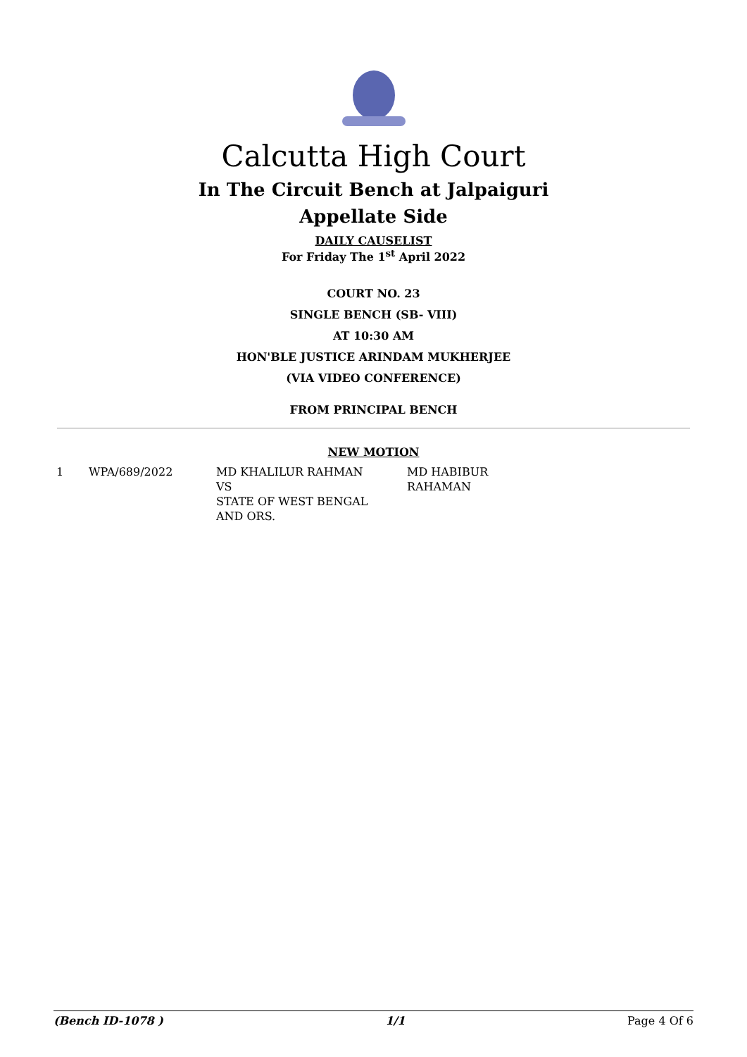Calcutta High Court
In The Circuit Bench at Jalpaiguri
Appellate Side
DAILY CAUSELIST
For Friday The 1<sup>st</sup> April 2022
COURT NO. 23
SINGLE BENCH (SB- VIII)
AT 10:30 AM
HON'BLE JUSTICE ARINDAM MUKHERJEE
(VIA VIDEO CONFERENCE)
FROM PRINCIPAL BENCH
NEW MOTION
| 1 | WPA/689/2022 | MD KHALILUR RAHMAN VS STATE OF WEST BENGAL AND ORS. | MD HABIBUR RAHAMAN |
(Bench ID-1078 ) 1/1 Page 4 Of 6